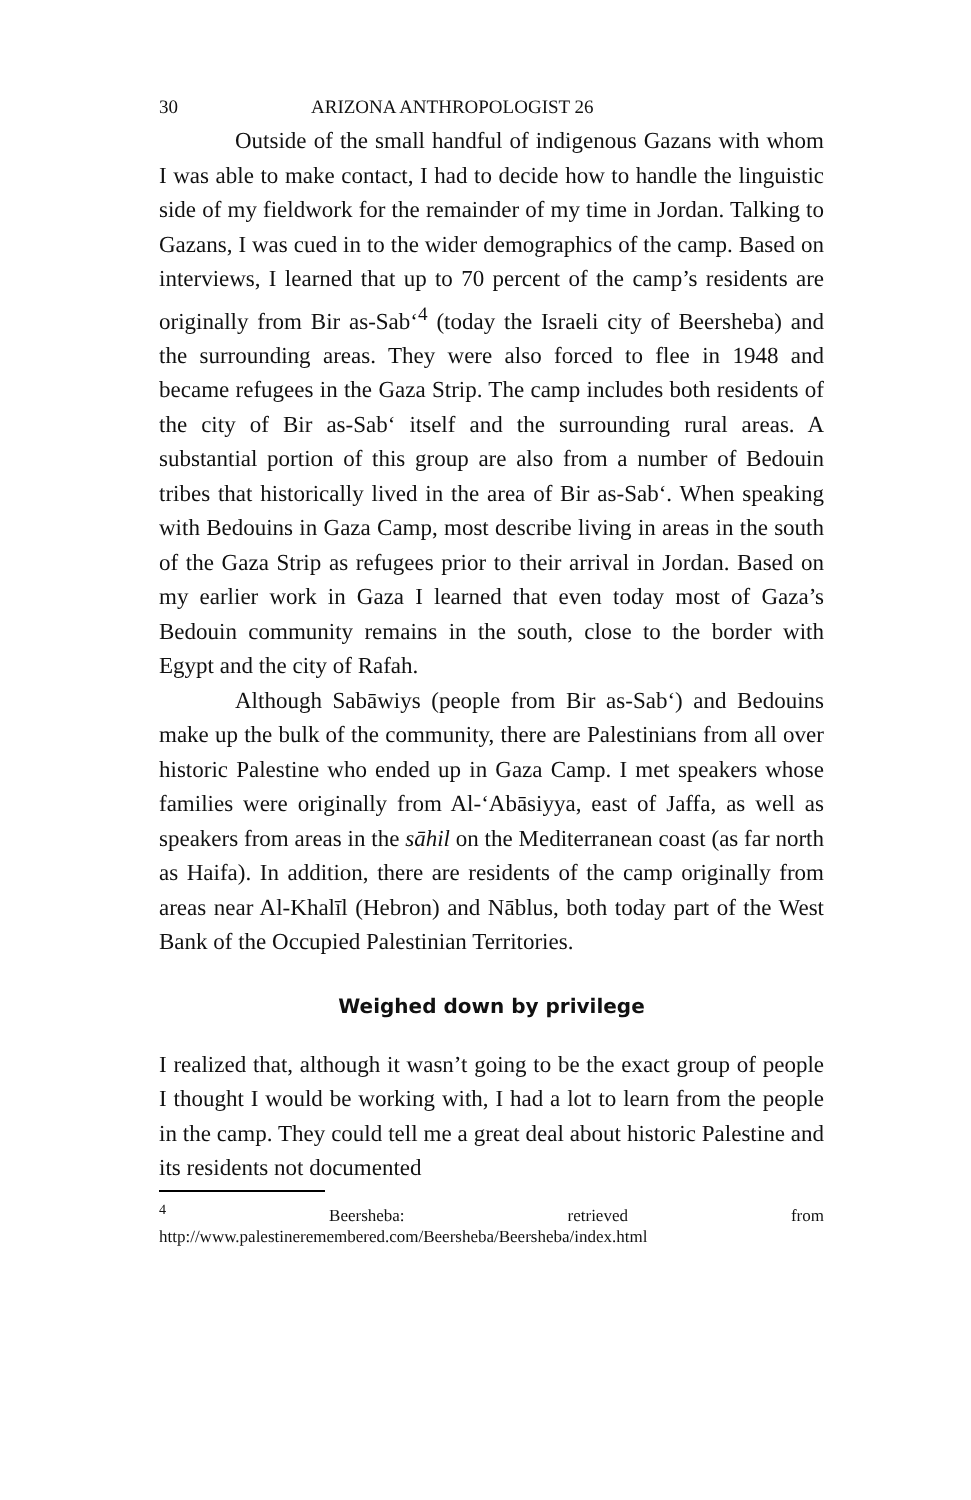30 ARIZONA ANTHROPOLOGIST 26
Outside of the small handful of indigenous Gazans with whom I was able to make contact, I had to decide how to handle the linguistic side of my fieldwork for the remainder of my time in Jordan. Talking to Gazans, I was cued in to the wider demographics of the camp. Based on interviews, I learned that up to 70 percent of the camp’s residents are originally from Bir as-Sab‘<sup>4</sup> (today the Israeli city of Beersheba) and the surrounding areas. They were also forced to flee in 1948 and became refugees in the Gaza Strip. The camp includes both residents of the city of Bir as-Sab‘ itself and the surrounding rural areas. A substantial portion of this group are also from a number of Bedouin tribes that historically lived in the area of Bir as-Sab‘. When speaking with Bedouins in Gaza Camp, most describe living in areas in the south of the Gaza Strip as refugees prior to their arrival in Jordan. Based on my earlier work in Gaza I learned that even today most of Gaza’s Bedouin community remains in the south, close to the border with Egypt and the city of Rafah.
Although Sabāwiys (people from Bir as-Sab‘) and Bedouins make up the bulk of the community, there are Palestinians from all over historic Palestine who ended up in Gaza Camp. I met speakers whose families were originally from Al-‘Abāsiyya, east of Jaffa, as well as speakers from areas in the sāhil on the Mediterranean coast (as far north as Haifa). In addition, there are residents of the camp originally from areas near Al-Khalīl (Hebron) and Nāblus, both today part of the West Bank of the Occupied Palestinian Territories.
Weighed down by privilege
I realized that, although it wasn’t going to be the exact group of people I thought I would be working with, I had a lot to learn from the people in the camp. They could tell me a great deal about historic Palestine and its residents not documented
<sup>4</sup> Beersheba: retrieved from http://www.palestineremembered.com/Beersheba/Beersheba/index.html